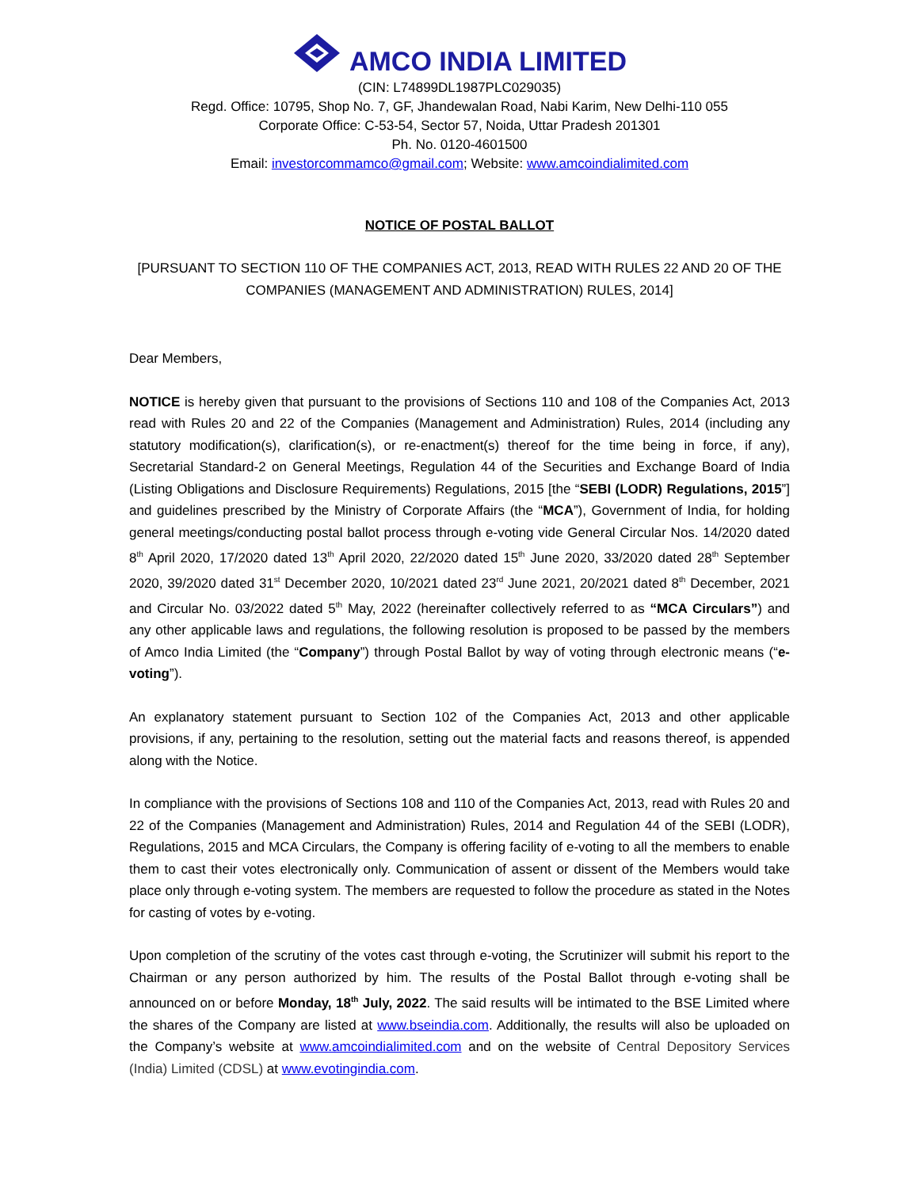AMCO INDIA LIMITED
(CIN: L74899DL1987PLC029035)
Regd. Office: 10795, Shop No. 7, GF, Jhandewalan Road, Nabi Karim, New Delhi-110 055
Corporate Office: C-53-54, Sector 57, Noida, Uttar Pradesh 201301
Ph. No. 0120-4601500
Email: investorcommamco@gmail.com; Website: www.amcoindialimited.com
NOTICE OF POSTAL BALLOT
[PURSUANT TO SECTION 110 OF THE COMPANIES ACT, 2013, READ WITH RULES 22 AND 20 OF THE COMPANIES (MANAGEMENT AND ADMINISTRATION) RULES, 2014]
Dear Members,
NOTICE is hereby given that pursuant to the provisions of Sections 110 and 108 of the Companies Act, 2013 read with Rules 20 and 22 of the Companies (Management and Administration) Rules, 2014 (including any statutory modification(s), clarification(s), or re-enactment(s) thereof for the time being in force, if any), Secretarial Standard-2 on General Meetings, Regulation 44 of the Securities and Exchange Board of India (Listing Obligations and Disclosure Requirements) Regulations, 2015 [the “SEBI (LODR) Regulations, 2015”] and guidelines prescribed by the Ministry of Corporate Affairs (the “MCA”), Government of India, for holding general meetings/conducting postal ballot process through e-voting vide General Circular Nos. 14/2020 dated 8<sup>th</sup> April 2020, 17/2020 dated 13<sup>th</sup> April 2020, 22/2020 dated 15<sup>th</sup> June 2020, 33/2020 dated 28<sup>th</sup> September 2020, 39/2020 dated 31<sup>st</sup> December 2020, 10/2021 dated 23<sup>rd</sup> June 2021, 20/2021 dated 8<sup>th</sup> December, 2021 and Circular No. 03/2022 dated 5<sup>th</sup> May, 2022 (hereinafter collectively referred to as “MCA Circulars”) and any other applicable laws and regulations, the following resolution is proposed to be passed by the members of Amco India Limited (the “Company”) through Postal Ballot by way of voting through electronic means (“e-voting”).
An explanatory statement pursuant to Section 102 of the Companies Act, 2013 and other applicable provisions, if any, pertaining to the resolution, setting out the material facts and reasons thereof, is appended along with the Notice.
In compliance with the provisions of Sections 108 and 110 of the Companies Act, 2013, read with Rules 20 and 22 of the Companies (Management and Administration) Rules, 2014 and Regulation 44 of the SEBI (LODR), Regulations, 2015 and MCA Circulars, the Company is offering facility of e-voting to all the members to enable them to cast their votes electronically only. Communication of assent or dissent of the Members would take place only through e-voting system. The members are requested to follow the procedure as stated in the Notes for casting of votes by e-voting.
Upon completion of the scrutiny of the votes cast through e-voting, the Scrutinizer will submit his report to the Chairman or any person authorized by him. The results of the Postal Ballot through e-voting shall be announced on or before Monday, 18<sup>th</sup> July, 2022. The said results will be intimated to the BSE Limited where the shares of the Company are listed at www.bseindia.com. Additionally, the results will also be uploaded on the Company’s website at www.amcoindialimited.com and on the website of Central Depository Services (India) Limited (CDSL) at www.evotingindia.com.